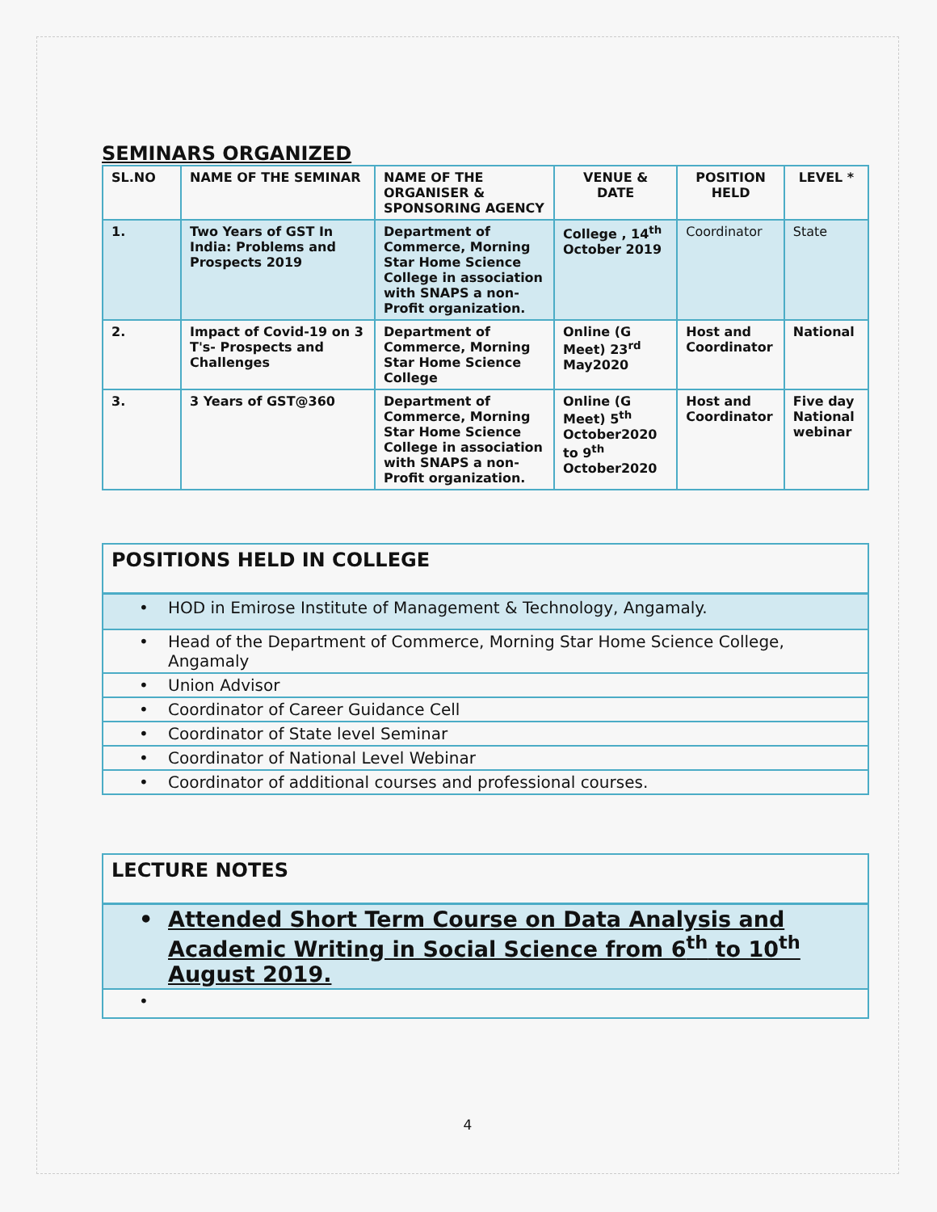SEMINARS ORGANIZED
| SL.NO | NAME OF THE SEMINAR | NAME OF THE ORGANISER & SPONSORING AGENCY | VENUE & DATE | POSITION HELD | LEVEL * |
| --- | --- | --- | --- | --- | --- |
| 1. | Two Years of GST In India: Problems and Prospects 2019 | Department of Commerce, Morning Star Home Science College in association with SNAPS a non-Profit organization. | College , 14<sup>th</sup> October 2019 | Coordinator | State |
| 2. | Impact of Covid-19 on 3 T's- Prospects and Challenges | Department of Commerce, Morning Star Home Science College | Online (G Meet) 23<sup>rd</sup> May2020 | Host and Coordinator | National |
| 3. | 3 Years of GST@360 | Department of Commerce, Morning Star Home Science College in association with SNAPS a non-Profit organization. | Online (G Meet) 5<sup>th</sup> October2020 to 9<sup>th</sup> October2020 | Host and Coordinator | Five day National webinar |
POSITIONS HELD IN COLLEGE
• HOD in Emirose Institute of Management & Technology, Angamaly.
• Head of the Department of Commerce, Morning Star Home Science College, Angamaly
• Union Advisor
• Coordinator of Career Guidance Cell
• Coordinator of State level Seminar
• Coordinator of National Level Webinar
• Coordinator of additional courses and professional courses.
LECTURE NOTES
• Attended Short Term Course on Data Analysis and Academic Writing in Social Science from 6<sup>th</sup> to 10<sup>th</sup> August 2019.
•
4